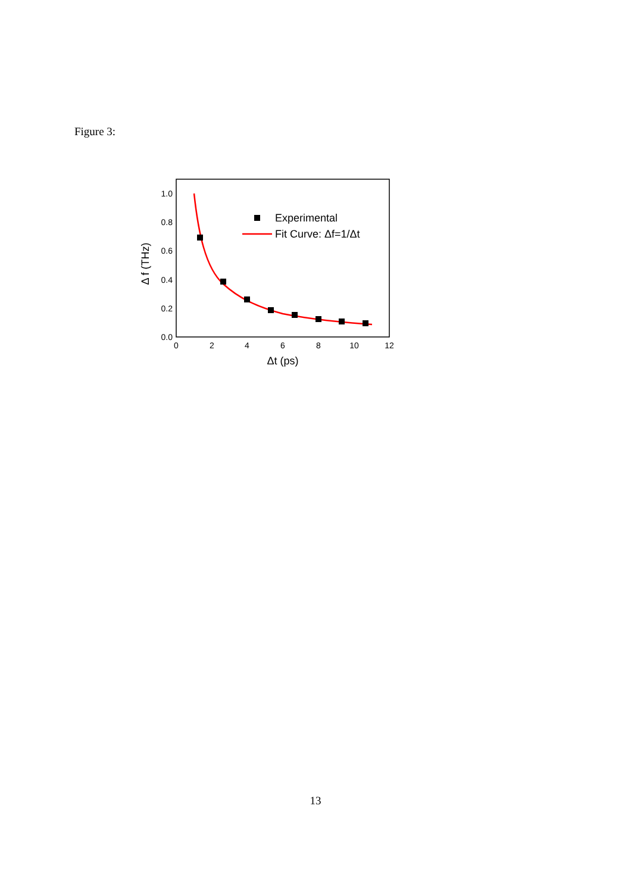Figure 3:
1.0
0.8
0.6
0.4
0.2
0.0
0
2
4
6
8
10
12
Δt (ps)
Δ f (THz)
Experimental
Fit Curve: Δf=1/Δt
13